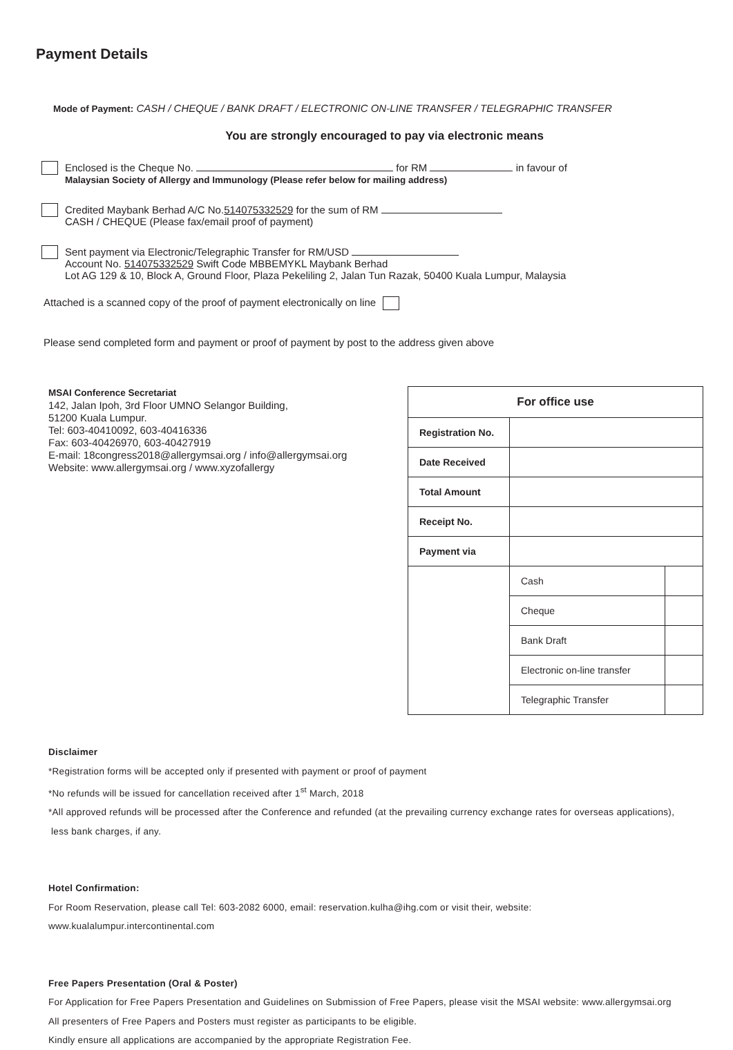Payment Details
Mode of Payment: CASH / CHEQUE / BANK DRAFT / ELECTRONIC ON-LINE TRANSFER / TELEGRAPHIC TRANSFER
You are strongly encouraged to pay via electronic means
Enclosed is the Cheque No. for RM in favour of
Malaysian Society of Allergy and Immunology (Please refer below for mailing address)
Credited Maybank Berhad A/C No.514075332529 for the sum of RM
CASH / CHEQUE (Please fax/email proof of payment)
Sent payment via Electronic/Telegraphic Transfer for RM/USD
Account No. 514075332529 Swift Code MBBEMYKL Maybank Berhad
Lot AG 129 & 10, Block A, Ground Floor, Plaza Pekeliling 2, Jalan Tun Razak, 50400 Kuala Lumpur, Malaysia
Attached is a scanned copy of the proof of payment electronically on line
Please send completed form and payment or proof of payment by post to the address given above
MSAI Conference Secretariat
142, Jalan Ipoh, 3rd Floor UMNO Selangor Building,
51200 Kuala Lumpur.
Tel: 603-40410092, 603-40416336
Fax: 603-40426970, 603-40427919
E-mail: 18congress2018@allergymsai.org / info@allergymsai.org
Website: www.allergymsai.org / www.xyzofallergy
| For office use | | |
| --- | --- | --- |
| Registration No. | | |
| Date Received | | |
| Total Amount | | |
| Receipt No. | | |
| Payment via | | |
| | Cash | |
| | Cheque | |
| | Bank Draft | |
| | Electronic on-line transfer | |
| | Telegraphic Transfer | |
Disclaimer
*Registration forms will be accepted only if presented with payment or proof of payment
*No refunds will be issued for cancellation received after 1<sup>st</sup> March, 2018
*All approved refunds will be processed after the Conference and refunded (at the prevailing currency exchange rates for overseas applications),
less bank charges, if any.
Hotel Confirmation:
For Room Reservation, please call Tel: 603-2082 6000, email: reservation.kulha@ihg.com or visit their, website:
www.kualalumpur.intercontinental.com
Free Papers Presentation (Oral & Poster)
For Application for Free Papers Presentation and Guidelines on Submission of Free Papers, please visit the MSAI website: www.allergymsai.org
All presenters of Free Papers and Posters must register as participants to be eligible.
Kindly ensure all applications are accompanied by the appropriate Registration Fee.